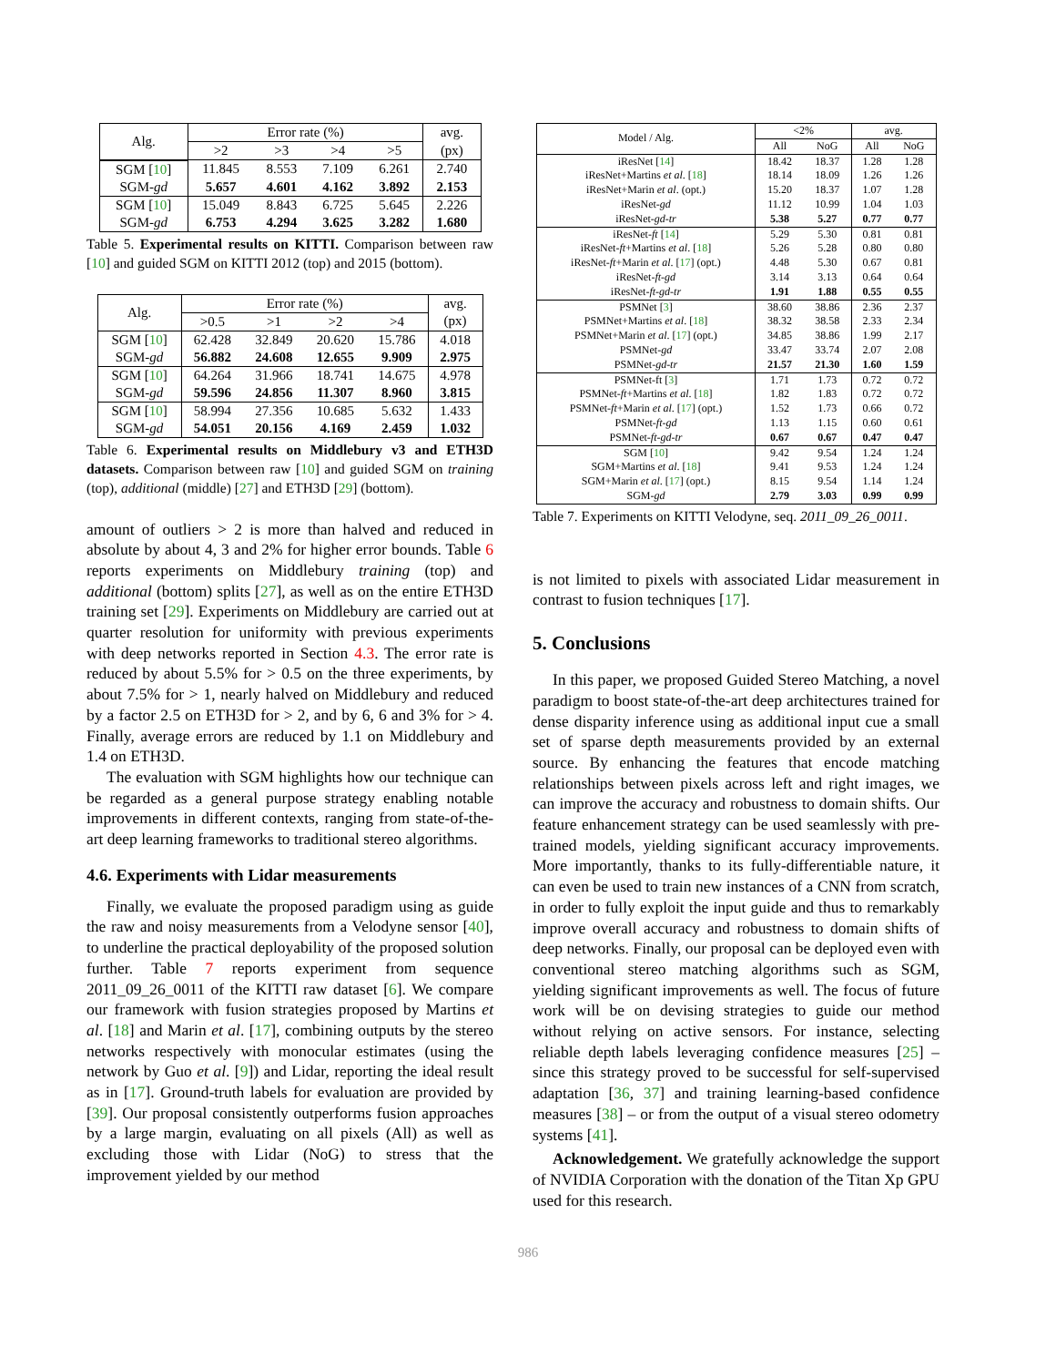| Alg. | Error rate (%) | | | | avg. |
| --- | --- | --- | --- | --- | --- |
| | >2 | >3 | >4 | >5 | (px) |
| SGM [ 10 ] | 11.845 | 8.553 | 7.109 | 6.261 | 2.740 |
| SGM- gd | 5.657 | 4.601 | 4.162 | 3.892 | 2.153 |
| SGM [ 10 ] | 15.049 | 8.843 | 6.725 | 5.645 | 2.226 |
| SGM- gd | 6.753 | 4.294 | 3.625 | 3.282 | 1.680 |
Table 5. Experimental results on KITTI. Comparison between raw [10] and guided SGM on KITTI 2012 (top) and 2015 (bottom).
| Alg. | Error rate (%) | | | | avg. |
| --- | --- | --- | --- | --- | --- |
| | >0.5 | >1 | >2 | >4 | (px) |
| SGM [ 10 ] | 62.428 | 32.849 | 20.620 | 15.786 | 4.018 |
| SGM- gd | 56.882 | 24.608 | 12.655 | 9.909 | 2.975 |
| SGM [ 10 ] | 64.264 | 31.966 | 18.741 | 14.675 | 4.978 |
| SGM- gd | 59.596 | 24.856 | 11.307 | 8.960 | 3.815 |
| SGM [ 10 ] | 58.994 | 27.356 | 10.685 | 5.632 | 1.433 |
| SGM- gd | 54.051 | 20.156 | 4.169 | 2.459 | 1.032 |
Table 6. Experimental results on Middlebury v3 and ETH3D datasets. Comparison between raw [10] and guided SGM on training (top), additional (middle) [27] and ETH3D [29] (bottom).
amount of outliers > 2 is more than halved and reduced in absolute by about 4, 3 and 2% for higher error bounds. Table 6 reports experiments on Middlebury training (top) and additional (bottom) splits [27], as well as on the entire ETH3D training set [29]. Experiments on Middlebury are carried out at quarter resolution for uniformity with previous experiments with deep networks reported in Section 4.3. The error rate is reduced by about 5.5% for > 0.5 on the three experiments, by about 7.5% for > 1, nearly halved on Middlebury and reduced by a factor 2.5 on ETH3D for > 2, and by 6, 6 and 3% for > 4. Finally, average errors are reduced by 1.1 on Middlebury and 1.4 on ETH3D.
The evaluation with SGM highlights how our technique can be regarded as a general purpose strategy enabling notable improvements in different contexts, ranging from state-of-the-art deep learning frameworks to traditional stereo algorithms.
4.6. Experiments with Lidar measurements
Finally, we evaluate the proposed paradigm using as guide the raw and noisy measurements from a Velodyne sensor [40], to underline the practical deployability of the proposed solution further. Table 7 reports experiment from sequence 2011_09_26_0011 of the KITTI raw dataset [6]. We compare our framework with fusion strategies proposed by Martins et al. [18] and Marin et al. [17], combining outputs by the stereo networks respectively with monocular estimates (using the network by Guo et al. [9]) and Lidar, reporting the ideal result as in [17]. Ground-truth labels for evaluation are provided by [39]. Our proposal consistently outperforms fusion approaches by a large margin, evaluating on all pixels (All) as well as excluding those with Lidar (NoG) to stress that the improvement yielded by our method
| Model / Alg. | <2% | | avg. | |
| | All | NoG | All | NoG |
| iResNet [ 14 ] | 18.42 | 18.37 | 1.28 | 1.28 |
| iResNet+Martins et al . [ 18 ] | 18.14 | 18.09 | 1.26 | 1.26 |
| iResNet+Marin et al . (opt.) | 15.20 | 18.37 | 1.07 | 1.28 |
| iResNet- gd | 11.12 | 10.99 | 1.04 | 1.03 |
| iResNet- gd-tr | 5.38 | 5.27 | 0.77 | 0.77 |
| iResNet- ft [ 14 ] | 5.29 | 5.30 | 0.81 | 0.81 |
| iResNet- ft +Martins et al . [ 18 ] | 5.26 | 5.28 | 0.80 | 0.80 |
| iResNet- ft +Marin et al . [ 17 ] (opt.) | 4.48 | 5.30 | 0.67 | 0.81 |
| iResNet- ft-gd | 3.14 | 3.13 | 0.64 | 0.64 |
| iResNet- ft-gd-tr | 1.91 | 1.88 | 0.55 | 0.55 |
| PSMNet [ 3 ] | 38.60 | 38.86 | 2.36 | 2.37 |
| PSMNet+Martins et al . [ 18 ] | 38.32 | 38.58 | 2.33 | 2.34 |
| PSMNet+Marin et al . [ 17 ] (opt.) | 34.85 | 38.86 | 1.99 | 2.17 |
| PSMNet- gd | 33.47 | 33.74 | 2.07 | 2.08 |
| PSMNet- gd-tr | 21.57 | 21.30 | 1.60 | 1.59 |
| PSMNet-ft [ 3 ] | 1.71 | 1.73 | 0.72 | 0.72 |
| PSMNet- ft +Martins et al . [ 18 ] | 1.82 | 1.83 | 0.72 | 0.72 |
| PSMNet- ft +Marin et al . [ 17 ] (opt.) | 1.52 | 1.73 | 0.66 | 0.72 |
| PSMNet- ft-gd | 1.13 | 1.15 | 0.60 | 0.61 |
| PSMNet- ft-gd-tr | 0.67 | 0.67 | 0.47 | 0.47 |
| SGM [ 10 ] | 9.42 | 9.54 | 1.24 | 1.24 |
| SGM+Martins et al . [ 18 ] | 9.41 | 9.53 | 1.24 | 1.24 |
| SGM+Marin et al . [ 17 ] (opt.) | 8.15 | 9.54 | 1.14 | 1.24 |
| SGM- gd | 2.79 | 3.03 | 0.99 | 0.99 |
Table 7. Experiments on KITTI Velodyne, seq. 2011_09_26_0011.
is not limited to pixels with associated Lidar measurement in contrast to fusion techniques [17].
5. Conclusions
In this paper, we proposed Guided Stereo Matching, a novel paradigm to boost state-of-the-art deep architectures trained for dense disparity inference using as additional input cue a small set of sparse depth measurements provided by an external source. By enhancing the features that encode matching relationships between pixels across left and right images, we can improve the accuracy and robustness to domain shifts. Our feature enhancement strategy can be used seamlessly with pre-trained models, yielding significant accuracy improvements. More importantly, thanks to its fully-differentiable nature, it can even be used to train new instances of a CNN from scratch, in order to fully exploit the input guide and thus to remarkably improve overall accuracy and robustness to domain shifts of deep networks. Finally, our proposal can be deployed even with conventional stereo matching algorithms such as SGM, yielding significant improvements as well. The focus of future work will be on devising strategies to guide our method without relying on active sensors. For instance, selecting reliable depth labels leveraging confidence measures [25] – since this strategy proved to be successful for self-supervised adaptation [36, 37] and training learning-based confidence measures [38] – or from the output of a visual stereo odometry systems [41].
Acknowledgement. We gratefully acknowledge the support of NVIDIA Corporation with the donation of the Titan Xp GPU used for this research.
986